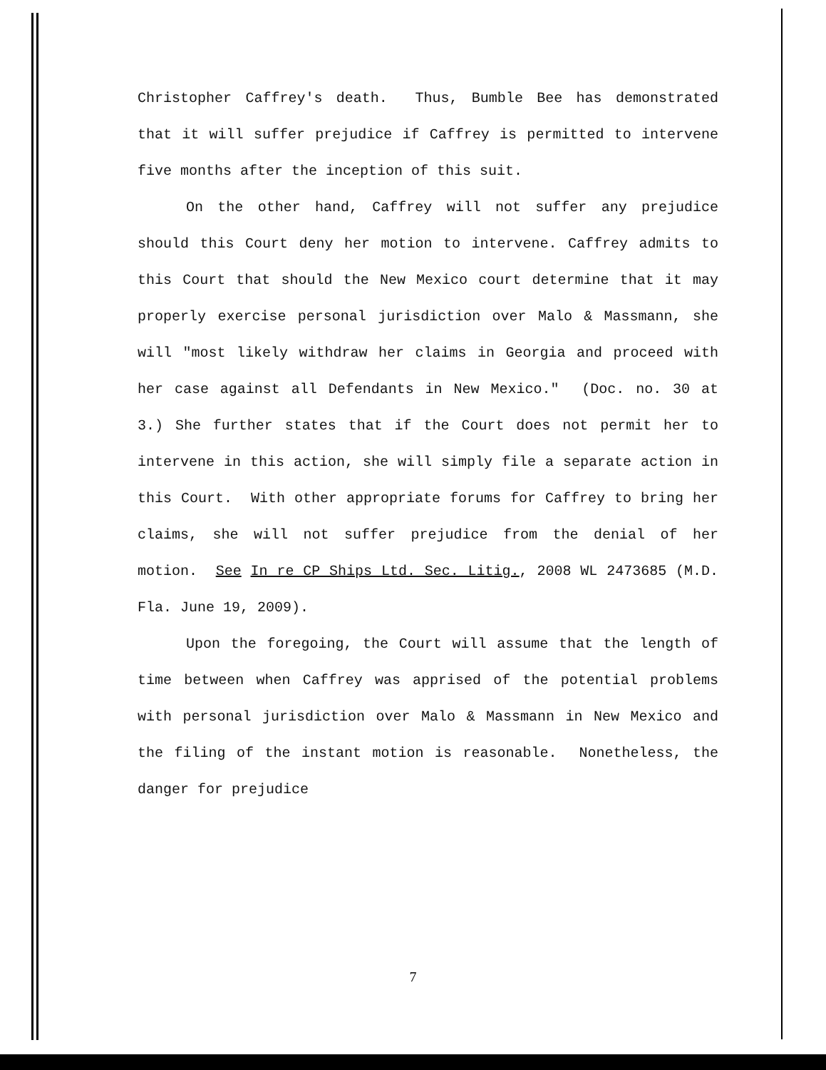Christopher Caffrey's death. Thus, Bumble Bee has demonstrated that it will suffer prejudice if Caffrey is permitted to intervene five months after the inception of this suit.
On the other hand, Caffrey will not suffer any prejudice should this Court deny her motion to intervene. Caffrey admits to this Court that should the New Mexico court determine that it may properly exercise personal jurisdiction over Malo & Massmann, she will "most likely withdraw her claims in Georgia and proceed with her case against all Defendants in New Mexico." (Doc. no. 30 at 3.) She further states that if the Court does not permit her to intervene in this action, she will simply file a separate action in this Court. With other appropriate forums for Caffrey to bring her claims, she will not suffer prejudice from the denial of her motion. See In re CP Ships Ltd. Sec. Litig., 2008 WL 2473685 (M.D. Fla. June 19, 2009).
Upon the foregoing, the Court will assume that the length of time between when Caffrey was apprised of the potential problems with personal jurisdiction over Malo & Massmann in New Mexico and the filing of the instant motion is reasonable. Nonetheless, the danger for prejudice
7